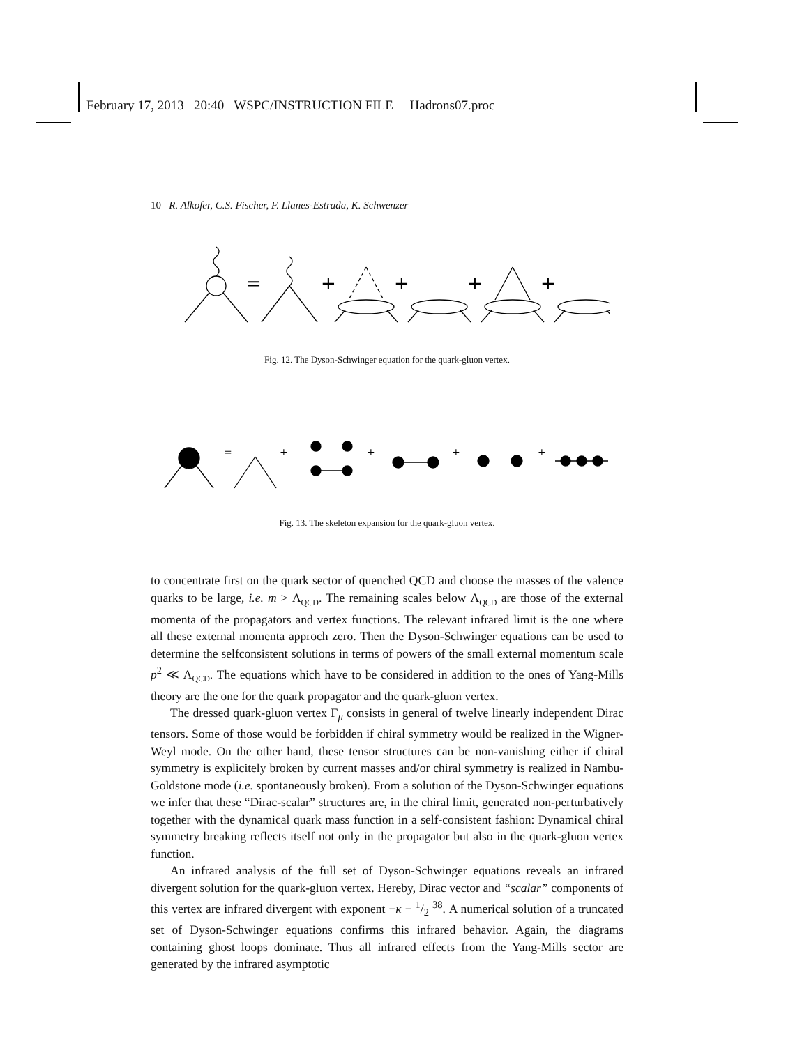February 17, 2013 20:40 WSPC/INSTRUCTION FILE Hadrons07.proc
10 R. Alkofer, C.S. Fischer, F. Llanes-Estrada, K. Schwenzer
=
+
+
+
+
Fig. 12. The Dyson-Schwinger equation for the quark-gluon vertex.
=
+
+
+
+
Fig. 13. The skeleton expansion for the quark-gluon vertex.
to concentrate first on the quark sector of quenched QCD and choose the masses of the valence quarks to be large, i.e. m > Λ<sub>QCD</sub>. The remaining scales below Λ<sub>QCD</sub> are those of the external momenta of the propagators and vertex functions. The relevant infrared limit is the one where all these external momenta approch zero. Then the Dyson-Schwinger equations can be used to determine the selfconsistent solutions in terms of powers of the small external momentum scale p<sup>2</sup> ≪ Λ<sub>QCD</sub>. The equations which have to be considered in addition to the ones of Yang-Mills theory are the one for the quark propagator and the quark-gluon vertex.
The dressed quark-gluon vertex Γ<sub>μ</sub> consists in general of twelve linearly independent Dirac tensors. Some of those would be forbidden if chiral symmetry would be realized in the Wigner-Weyl mode. On the other hand, these tensor structures can be non-vanishing either if chiral symmetry is explicitely broken by current masses and/or chiral symmetry is realized in Nambu-Goldstone mode (i.e. spontaneously broken). From a solution of the Dyson-Schwinger equations we infer that these “Dirac-scalar” structures are, in the chiral limit, generated non-perturbatively together with the dynamical quark mass function in a self-consistent fashion: Dynamical chiral symmetry breaking reflects itself not only in the propagator but also in the quark-gluon vertex function.
An infrared analysis of the full set of Dyson-Schwinger equations reveals an infrared divergent solution for the quark-gluon vertex. Hereby, Dirac vector and “scalar” components of this vertex are infrared divergent with exponent −κ − 1/2 <sup>38</sup>. A numerical solution of a truncated set of Dyson-Schwinger equations confirms this infrared behavior. Again, the diagrams containing ghost loops dominate. Thus all infrared effects from the Yang-Mills sector are generated by the infrared asymptotic